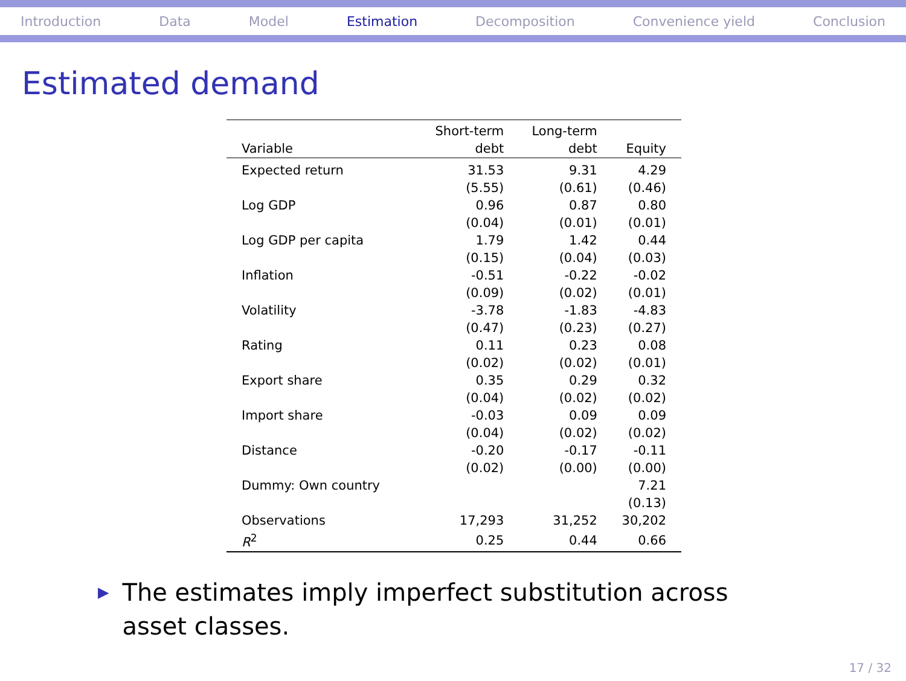Introduction Data Model Estimation Decomposition Convenience yield Conclusion
Estimated demand
| Variable | Short-term debt | Long-term debt | Equity |
| --- | --- | --- | --- |
| Expected return | 31.53 | 9.31 | 4.29 |
| | (5.55) | (0.61) | (0.46) |
| Log GDP | 0.96 | 0.87 | 0.80 |
| | (0.04) | (0.01) | (0.01) |
| Log GDP per capita | 1.79 | 1.42 | 0.44 |
| | (0.15) | (0.04) | (0.03) |
| Inflation | -0.51 | -0.22 | -0.02 |
| | (0.09) | (0.02) | (0.01) |
| Volatility | -3.78 | -1.83 | -4.83 |
| | (0.47) | (0.23) | (0.27) |
| Rating | 0.11 | 0.23 | 0.08 |
| | (0.02) | (0.02) | (0.01) |
| Export share | 0.35 | 0.29 | 0.32 |
| | (0.04) | (0.02) | (0.02) |
| Import share | -0.03 | 0.09 | 0.09 |
| | (0.04) | (0.02) | (0.02) |
| Distance | -0.20 | -0.17 | -0.11 |
| | (0.02) | (0.00) | (0.00) |
| Dummy: Own country | | | 7.21 |
| | | | (0.13) |
| Observations | 17,293 | 31,252 | 30,202 |
| R<sup>2</sup> | 0.25 | 0.44 | 0.66 |
▶ The estimates imply imperfect substitution across asset classes.
17 / 32